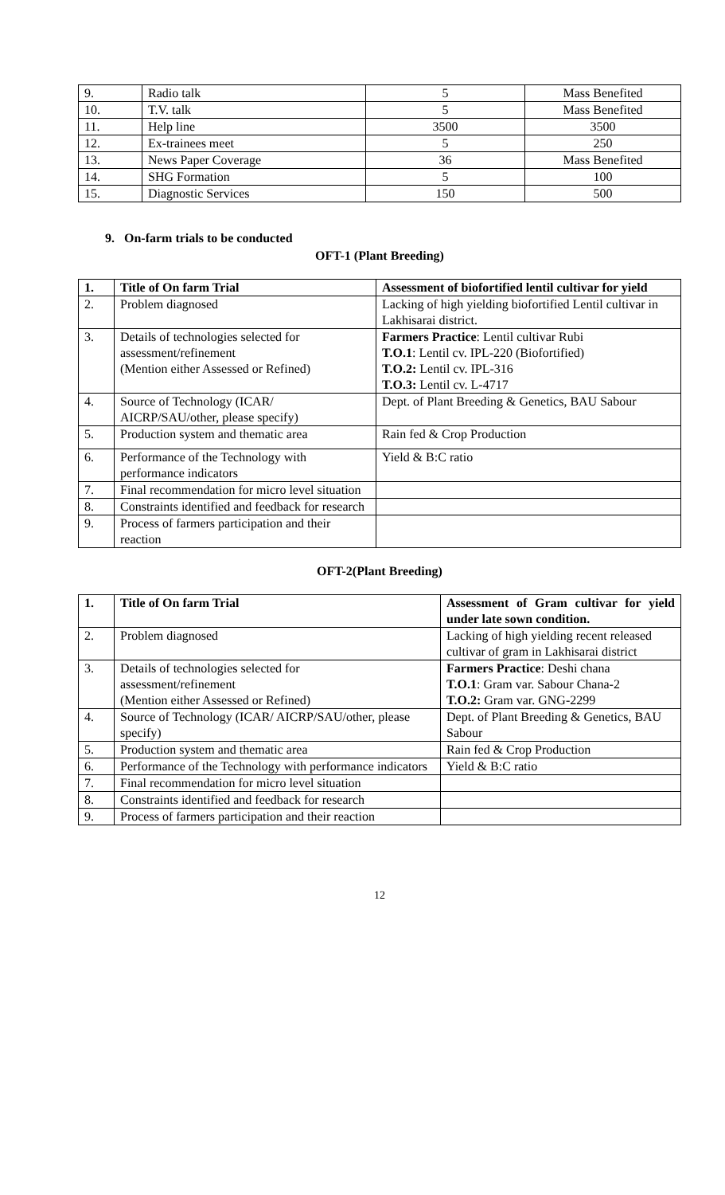| 9. | Radio talk | 5 | Mass Benefited |
| 10. | T.V. talk | 5 | Mass Benefited |
| 11. | Help line | 3500 | 3500 |
| 12. | Ex-trainees meet | 5 | 250 |
| 13. | News Paper Coverage | 36 | Mass Benefited |
| 14. | SHG Formation | 5 | 100 |
| 15. | Diagnostic Services | 150 | 500 |
9. On-farm trials to be conducted
OFT-1 (Plant Breeding)
| 1. | Title of On farm Trial | Assessment of biofortified lentil cultivar for yield |
| 2. | Problem diagnosed | Lacking of high yielding biofortified Lentil cultivar in Lakhisarai district. |
| 3. | Details of technologies selected for assessment/refinement (Mention either Assessed or Refined) | Farmers Practice : Lentil cultivar Rubi T.O.1 : Lentil cv. IPL-220 (Biofortified) T.O.2: Lentil cv. IPL-316 T.O.3: Lentil cv. L-4717 |
| 4. | Source of Technology (ICAR/ AICRP/SAU/other, please specify) | Dept. of Plant Breeding & Genetics, BAU Sabour |
| 5. | Production system and thematic area | Rain fed & Crop Production |
| 6. | Performance of the Technology with performance indicators | Yield & B:C ratio |
| 7. | Final recommendation for micro level situation | |
| 8. | Constraints identified and feedback for research | |
| 9. | Process of farmers participation and their reaction | |
OFT-2(Plant Breeding)
| 1. | Title of On farm Trial | Assessment of Gram cultivar for yield under late sown condition. |
| 2. | Problem diagnosed | Lacking of high yielding recent released cultivar of gram in Lakhisarai district |
| 3. | Details of technologies selected for assessment/refinement (Mention either Assessed or Refined) | Farmers Practice : Deshi chana T.O.1 : Gram var. Sabour Chana-2 T.O.2: Gram var. GNG-2299 |
| 4. | Source of Technology (ICAR/ AICRP/SAU/other, please specify) | Dept. of Plant Breeding & Genetics, BAU Sabour |
| 5. | Production system and thematic area | Rain fed & Crop Production |
| 6. | Performance of the Technology with performance indicators | Yield & B:C ratio |
| 7. | Final recommendation for micro level situation | |
| 8. | Constraints identified and feedback for research | |
| 9. | Process of farmers participation and their reaction | |
12